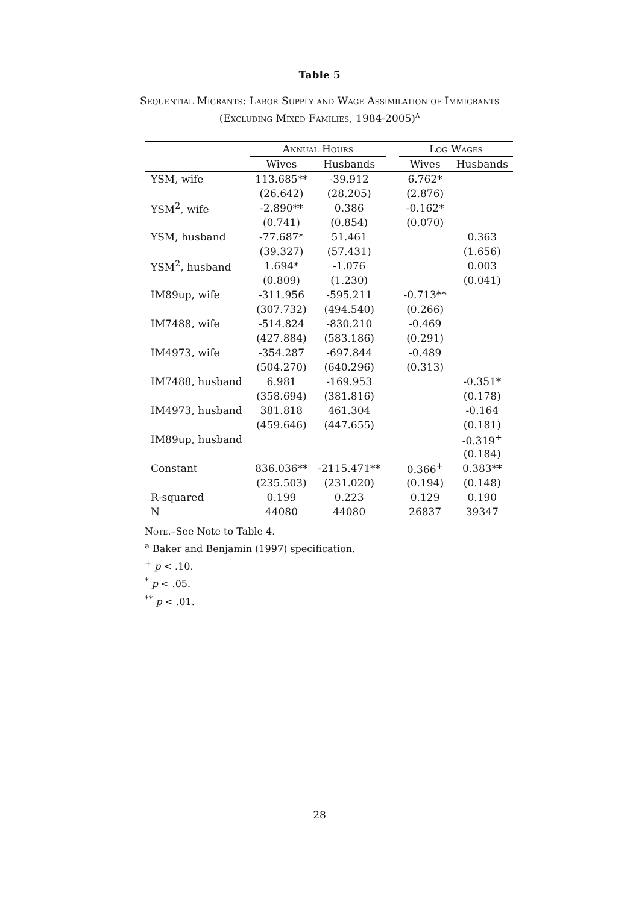Table 5
Sequential Migrants: Labor Supply and Wage Assimilation of Immigrants
(Excluding Mixed Families, 1984-2005)<sup>a</sup>
| | Annual Hours | | | Log Wages | |
| --- | --- | --- | --- | --- | --- |
| | Wives | Husbands | | Wives | Husbands |
| YSM, wife | 113.685** | -39.912 | | 6.762* | |
| | (26.642) | (28.205) | | (2.876) | |
| YSM<sup>2</sup>, wife | -2.890** | 0.386 | | -0.162* | |
| | (0.741) | (0.854) | | (0.070) | |
| YSM, husband | -77.687* | 51.461 | | | 0.363 |
| | (39.327) | (57.431) | | | (1.656) |
| YSM<sup>2</sup>, husband | 1.694* | -1.076 | | | 0.003 |
| | (0.809) | (1.230) | | | (0.041) |
| IM89up, wife | -311.956 | -595.211 | | -0.713** | |
| | (307.732) | (494.540) | | (0.266) | |
| IM7488, wife | -514.824 | -830.210 | | -0.469 | |
| | (427.884) | (583.186) | | (0.291) | |
| IM4973, wife | -354.287 | -697.844 | | -0.489 | |
| | (504.270) | (640.296) | | (0.313) | |
| IM7488, husband | 6.981 | -169.953 | | | -0.351* |
| | (358.694) | (381.816) | | | (0.178) |
| IM4973, husband | 381.818 | 461.304 | | | -0.164 |
| | (459.646) | (447.655) | | | (0.181) |
| IM89up, husband | | | | | -0.319<sup>+</sup> |
| | | | | | (0.184) |
| Constant | 836.036** | -2115.471** | | 0.366<sup>+</sup> | 0.383** |
| | (235.503) | (231.020) | | (0.194) | (0.148) |
| R-squared | 0.199 | 0.223 | | 0.129 | 0.190 |
| N | 44080 | 44080 | | 26837 | 39347 |
Note.–See Note to Table 4.
<sup>a</sup> Baker and Benjamin (1997) specification.
<sup>+</sup> p < .10.
<sup>*</sup> p < .05.
<sup>**</sup> p < .01.
28